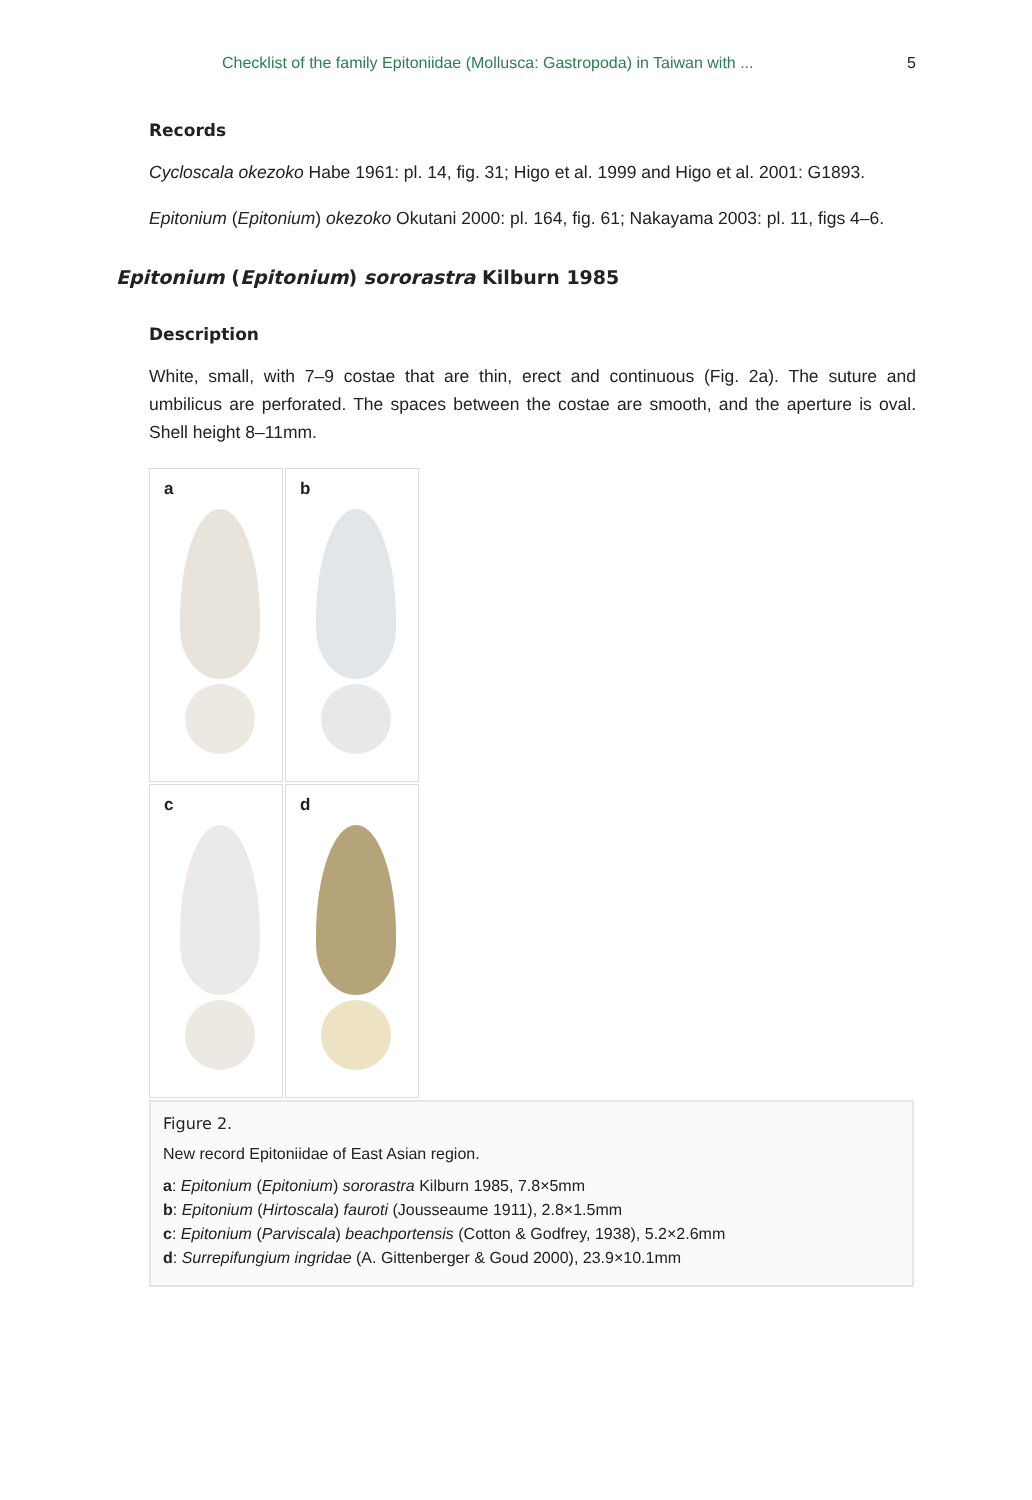Checklist of the family Epitoniidae (Mollusca: Gastropoda) in Taiwan with ... 5
Records
Cycloscala okezoko Habe 1961: pl. 14, fig. 31; Higo et al. 1999 and Higo et al. 2001: G1893.
Epitonium (Epitonium) okezoko Okutani 2000: pl. 164, fig. 61; Nakayama 2003: pl. 11, figs 4–6.
Epitonium (Epitonium) sororastra Kilburn 1985
Description
White, small, with 7–9 costae that are thin, erect and continuous (Fig. 2a). The suture and umbilicus are perforated. The spaces between the costae are smooth, and the aperture is oval. Shell height 8–11mm.
a
b
c
d
Figure 2.
New record Epitoniidae of East Asian region.
a: Epitonium (Epitonium) sororastra Kilburn 1985, 7.8×5mm
b: Epitonium (Hirtoscala) fauroti (Jousseaume 1911), 2.8×1.5mm
c: Epitonium (Parviscala) beachportensis (Cotton & Godfrey, 1938), 5.2×2.6mm
d: Surrepifungium ingridae (A. Gittenberger & Goud 2000), 23.9×10.1mm